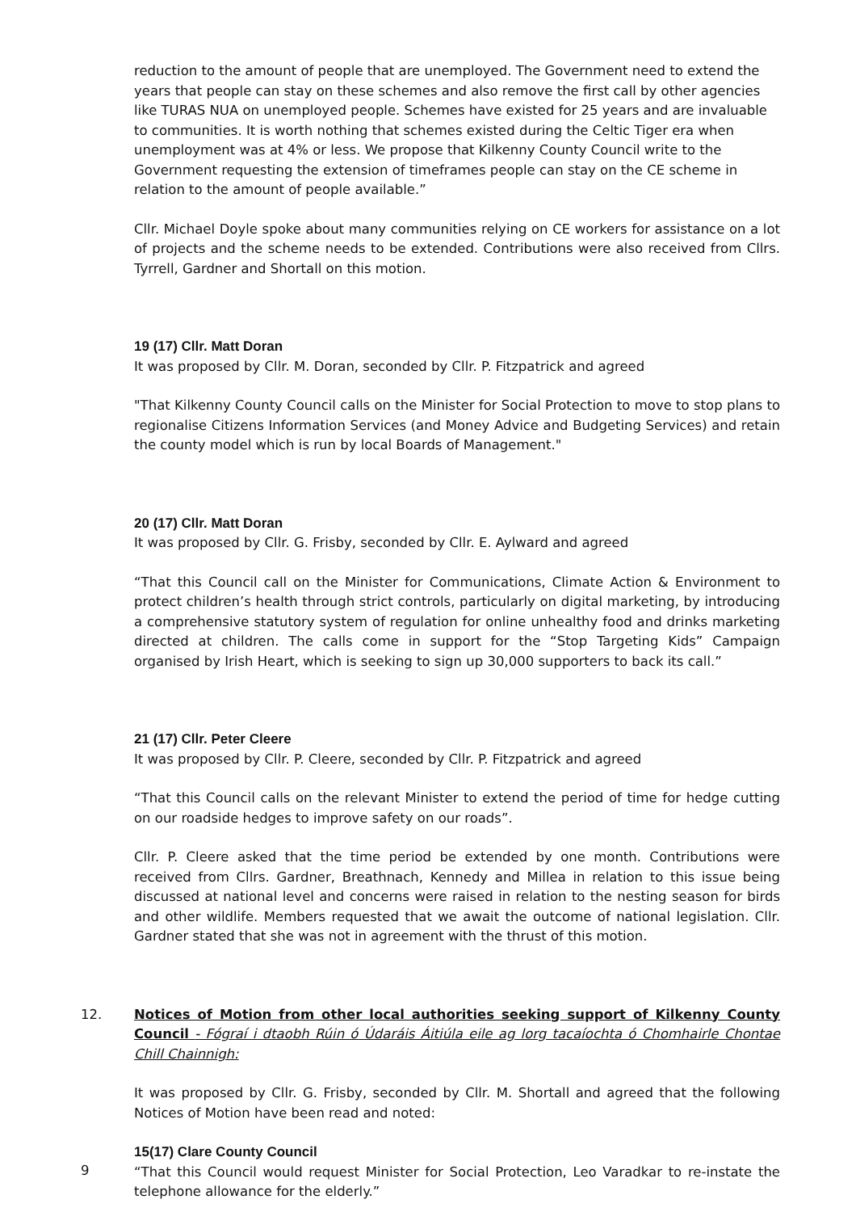reduction to the amount of people that are unemployed. The Government need to extend the years that people can stay on these schemes and also remove the first call by other agencies like TURAS NUA on unemployed people. Schemes have existed for 25 years and are invaluable to communities. It is worth nothing that schemes existed during the Celtic Tiger era when unemployment was at 4% or less. We propose that Kilkenny County Council write to the Government requesting the extension of timeframes people can stay on the CE scheme in relation to the amount of people available.”
Cllr. Michael Doyle spoke about many communities relying on CE workers for assistance on a lot of projects and the scheme needs to be extended. Contributions were also received from Cllrs. Tyrrell, Gardner and Shortall on this motion.
19 (17) Cllr. Matt Doran
It was proposed by Cllr. M. Doran, seconded by Cllr. P. Fitzpatrick and agreed
"That Kilkenny County Council calls on the Minister for Social Protection to move to stop plans to regionalise Citizens Information Services (and Money Advice and Budgeting Services) and retain the county model which is run by local Boards of Management."
20 (17) Cllr. Matt Doran
It was proposed by Cllr. G. Frisby, seconded by Cllr. E. Aylward and agreed
“That this Council call on the Minister for Communications, Climate Action & Environment to protect children’s health through strict controls, particularly on digital marketing, by introducing a comprehensive statutory system of regulation for online unhealthy food and drinks marketing directed at children. The calls come in support for the “Stop Targeting Kids” Campaign organised by Irish Heart, which is seeking to sign up 30,000 supporters to back its call.”
21 (17) Cllr. Peter Cleere
It was proposed by Cllr. P. Cleere, seconded by Cllr. P. Fitzpatrick and agreed
“That this Council calls on the relevant Minister to extend the period of time for hedge cutting on our roadside hedges to improve safety on our roads”.
Cllr. P. Cleere asked that the time period be extended by one month. Contributions were received from Cllrs. Gardner, Breathnach, Kennedy and Millea in relation to this issue being discussed at national level and concerns were raised in relation to the nesting season for birds and other wildlife. Members requested that we await the outcome of national legislation. Cllr. Gardner stated that she was not in agreement with the thrust of this motion.
12. Notices of Motion from other local authorities seeking support of Kilkenny County Council - Fógraí i dtaobh Rúin ó Údaráis Áitiúla eile ag lorg tacaíochta ó Chomhairle Chontae Chill Chainnigh:
It was proposed by Cllr. G. Frisby, seconded by Cllr. M. Shortall and agreed that the following Notices of Motion have been read and noted:
15(17) Clare County Council
“That this Council would request Minister for Social Protection, Leo Varadkar to re-instate the telephone allowance for the elderly.”
9